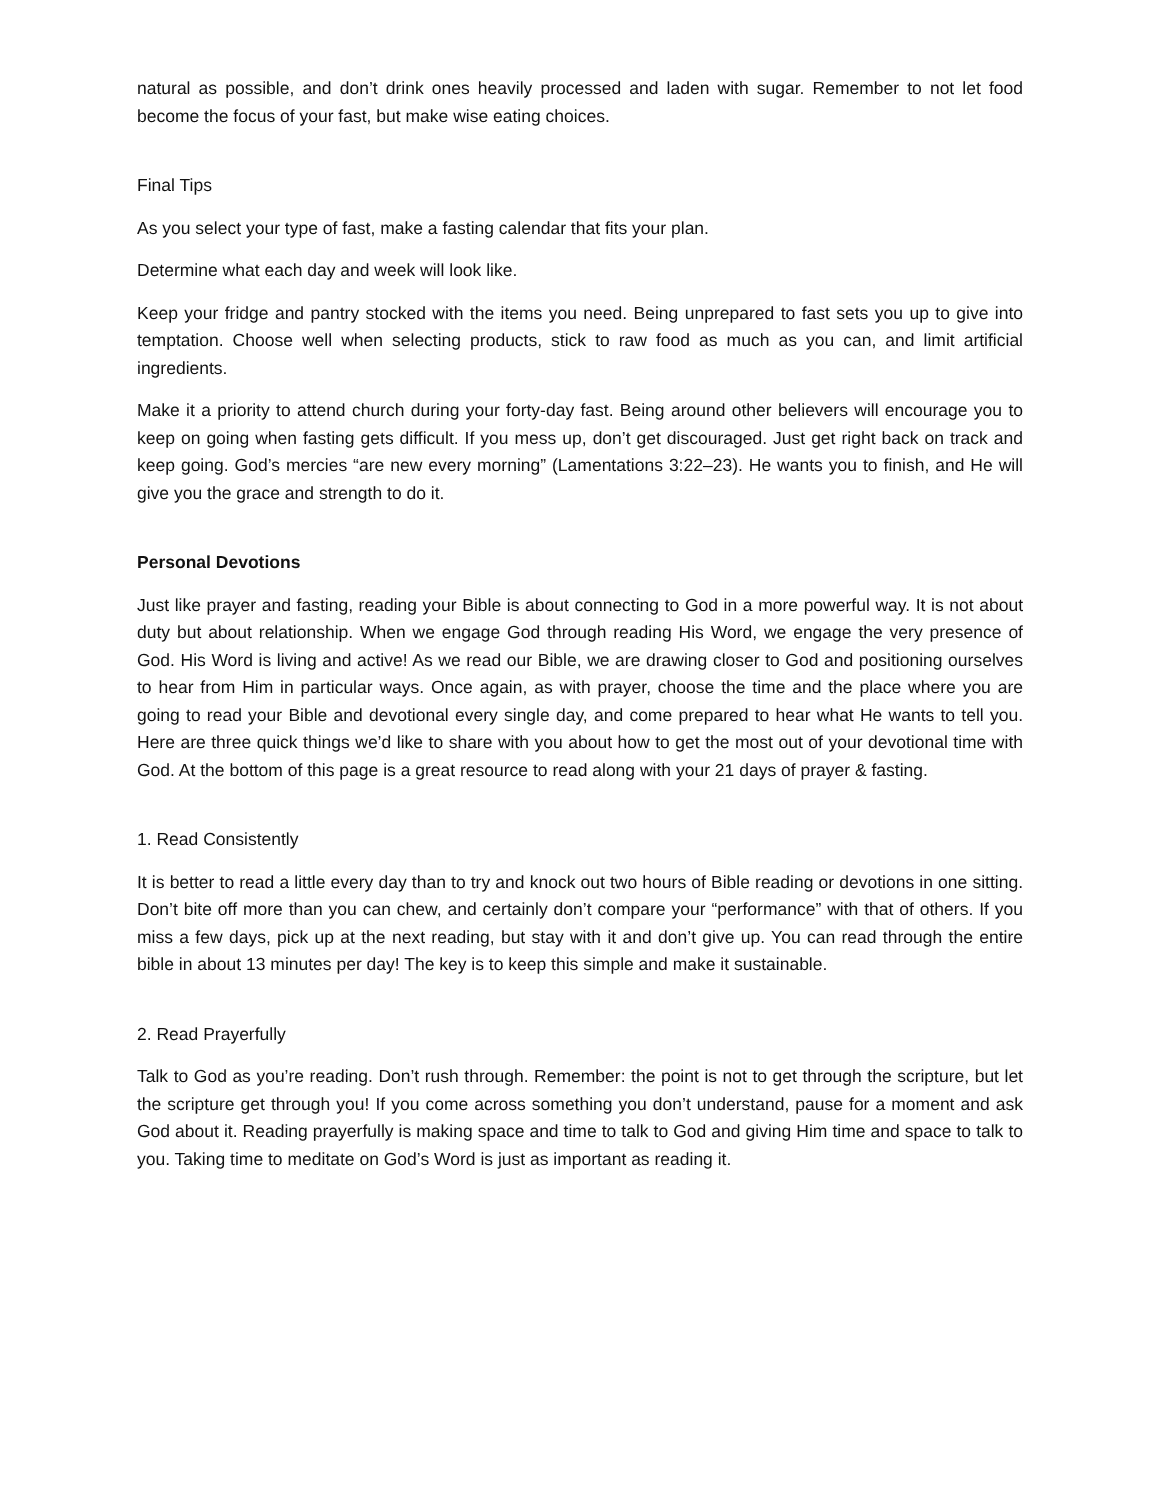natural as possible, and don’t drink ones heavily processed and laden with sugar. Remember to not let food become the focus of your fast, but make wise eating choices.
Final Tips
As you select your type of fast, make a fasting calendar that fits your plan.
Determine what each day and week will look like.
Keep your fridge and pantry stocked with the items you need. Being unprepared to fast sets you up to give into temptation. Choose well when selecting products, stick to raw food as much as you can, and limit artificial ingredients.
Make it a priority to attend church during your forty-day fast. Being around other believers will encourage you to keep on going when fasting gets difficult. If you mess up, don’t get discouraged. Just get right back on track and keep going. God’s mercies “are new every morning” (Lamentations 3:22–23). He wants you to finish, and He will give you the grace and strength to do it.
Personal Devotions
Just like prayer and fasting, reading your Bible is about connecting to God in a more powerful way. It is not about duty but about relationship. When we engage God through reading His Word, we engage the very presence of God. His Word is living and active! As we read our Bible, we are drawing closer to God and positioning ourselves to hear from Him in particular ways. Once again, as with prayer, choose the time and the place where you are going to read your Bible and devotional every single day, and come prepared to hear what He wants to tell you. Here are three quick things we’d like to share with you about how to get the most out of your devotional time with God. At the bottom of this page is a great resource to read along with your 21 days of prayer & fasting.
1. Read Consistently
It is better to read a little every day than to try and knock out two hours of Bible reading or devotions in one sitting. Don’t bite off more than you can chew, and certainly don’t compare your “performance” with that of others. If you miss a few days, pick up at the next reading, but stay with it and don’t give up. You can read through the entire bible in about 13 minutes per day! The key is to keep this simple and make it sustainable.
2. Read Prayerfully
Talk to God as you’re reading. Don’t rush through. Remember: the point is not to get through the scripture, but let the scripture get through you! If you come across something you don’t understand, pause for a moment and ask God about it. Reading prayerfully is making space and time to talk to God and giving Him time and space to talk to you. Taking time to meditate on God’s Word is just as important as reading it.